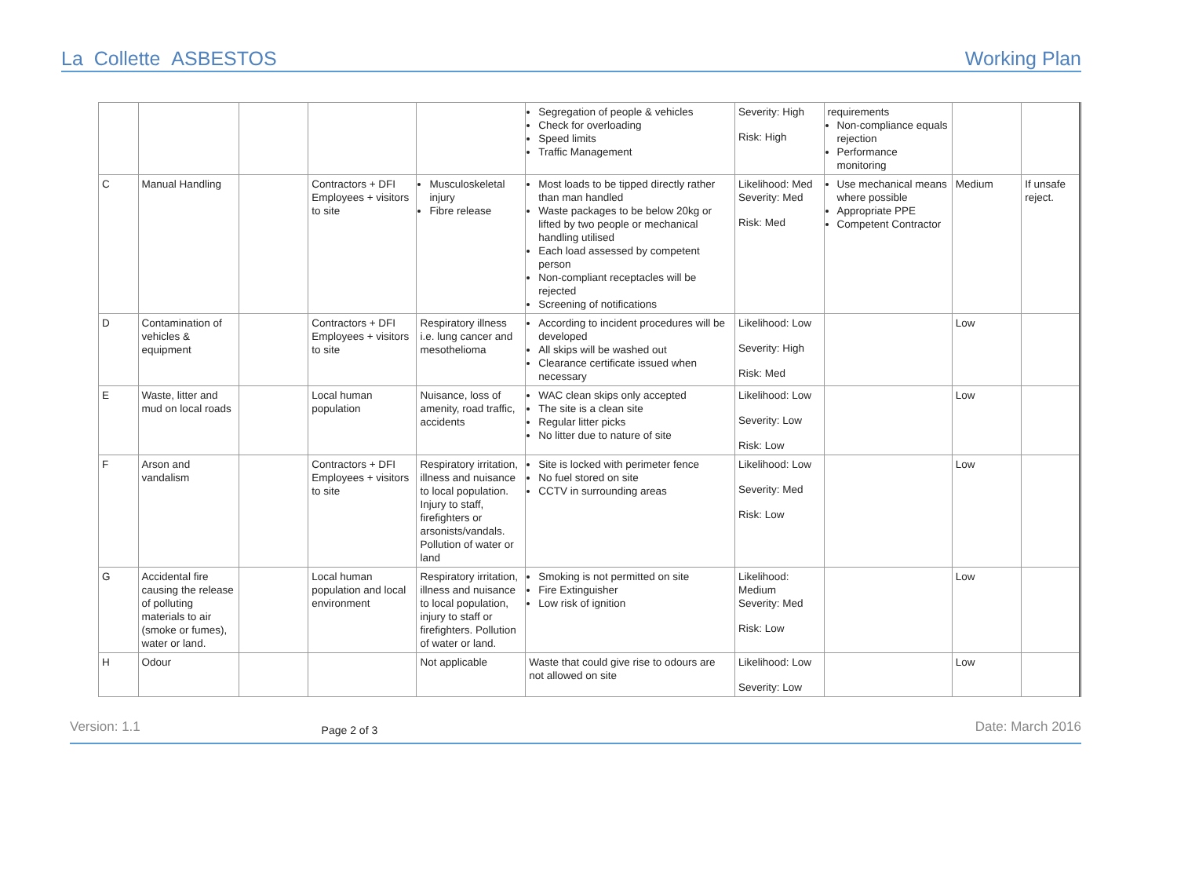La Collette ASBESTOS Working Plan
| | | | | | Segregation of people & vehicles Check for overloading Speed limits Traffic Management | Severity: High Risk: High | requirements Non-compliance equals rejection Performance monitoring | | |
| C | Manual Handling | | Contractors + DFI Employees + visitors to site | Musculoskeletal injury Fibre release | Most loads to be tipped directly rather than man handled Waste packages to be below 20kg or lifted by two people or mechanical handling utilised Each load assessed by competent person Non-compliant receptacles will be rejected Screening of notifications | Likelihood: Med Severity: Med Risk: Med | Use mechanical means where possible Appropriate PPE Competent Contractor | Medium | If unsafe reject. |
| D | Contamination of vehicles & equipment | | Contractors + DFI Employees + visitors to site | Respiratory illness i.e. lung cancer and mesothelioma | According to incident procedures will be developed All skips will be washed out Clearance certificate issued when necessary | Likelihood: Low Severity: High Risk: Med | | Low | |
| E | Waste, litter and mud on local roads | | Local human population | Nuisance, loss of amenity, road traffic, accidents | WAC clean skips only accepted The site is a clean site Regular litter picks No litter due to nature of site | Likelihood: Low Severity: Low Risk: Low | | Low | |
| F | Arson and vandalism | | Contractors + DFI Employees + visitors to site | Respiratory irritation, illness and nuisance to local population. Injury to staff, firefighters or arsonists/vandals. Pollution of water or land | Site is locked with perimeter fence No fuel stored on site CCTV in surrounding areas | Likelihood: Low Severity: Med Risk: Low | | Low | |
| G | Accidental fire causing the release of polluting materials to air (smoke or fumes), water or land. | | Local human population and local environment | Respiratory irritation, illness and nuisance to local population, injury to staff or firefighters. Pollution of water or land. | Smoking is not permitted on site Fire Extinguisher Low risk of ignition | Likelihood: Medium Severity: Med Risk: Low | | Low | |
| H | Odour | | | Not applicable | Waste that could give rise to odours are not allowed on site | Likelihood: Low Severity: Low | | Low | |
Version: 1.1 Page 2 of 3 Date: March 2016